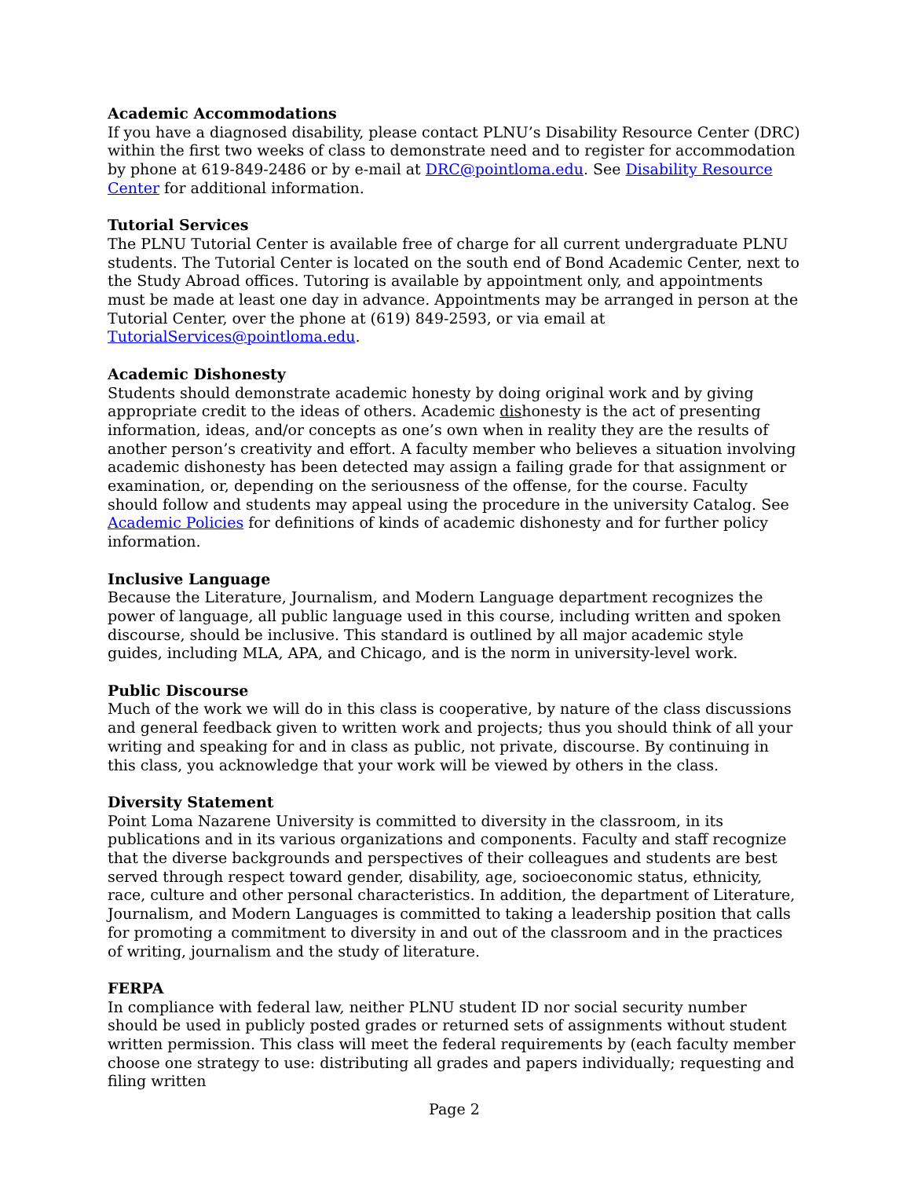Academic Accommodations
If you have a diagnosed disability, please contact PLNU’s Disability Resource Center (DRC) within the first two weeks of class to demonstrate need and to register for accommodation by phone at 619-849-2486 or by e-mail at DRC@pointloma.edu. See Disability Resource Center for additional information.
Tutorial Services
The PLNU Tutorial Center is available free of charge for all current undergraduate PLNU students. The Tutorial Center is located on the south end of Bond Academic Center, next to the Study Abroad offices. Tutoring is available by appointment only, and appointments must be made at least one day in advance. Appointments may be arranged in person at the Tutorial Center, over the phone at (619) 849-2593, or via email at TutorialServices@pointloma.edu.
Academic Dishonesty
Students should demonstrate academic honesty by doing original work and by giving appropriate credit to the ideas of others. Academic dishonesty is the act of presenting information, ideas, and/or concepts as one’s own when in reality they are the results of another person’s creativity and effort. A faculty member who believes a situation involving academic dishonesty has been detected may assign a failing grade for that assignment or examination, or, depending on the seriousness of the offense, for the course. Faculty should follow and students may appeal using the procedure in the university Catalog. See Academic Policies for definitions of kinds of academic dishonesty and for further policy information.
Inclusive Language
Because the Literature, Journalism, and Modern Language department recognizes the power of language, all public language used in this course, including written and spoken discourse, should be inclusive. This standard is outlined by all major academic style guides, including MLA, APA, and Chicago, and is the norm in university-level work.
Public Discourse
Much of the work we will do in this class is cooperative, by nature of the class discussions and general feedback given to written work and projects; thus you should think of all your writing and speaking for and in class as public, not private, discourse. By continuing in this class, you acknowledge that your work will be viewed by others in the class.
Diversity Statement
Point Loma Nazarene University is committed to diversity in the classroom, in its publications and in its various organizations and components. Faculty and staff recognize that the diverse backgrounds and perspectives of their colleagues and students are best served through respect toward gender, disability, age, socioeconomic status, ethnicity, race, culture and other personal characteristics. In addition, the department of Literature, Journalism, and Modern Languages is committed to taking a leadership position that calls for promoting a commitment to diversity in and out of the classroom and in the practices of writing, journalism and the study of literature.
FERPA
In compliance with federal law, neither PLNU student ID nor social security number should be used in publicly posted grades or returned sets of assignments without student written permission. This class will meet the federal requirements by (each faculty member choose one strategy to use: distributing all grades and papers individually; requesting and filing written
Page 2